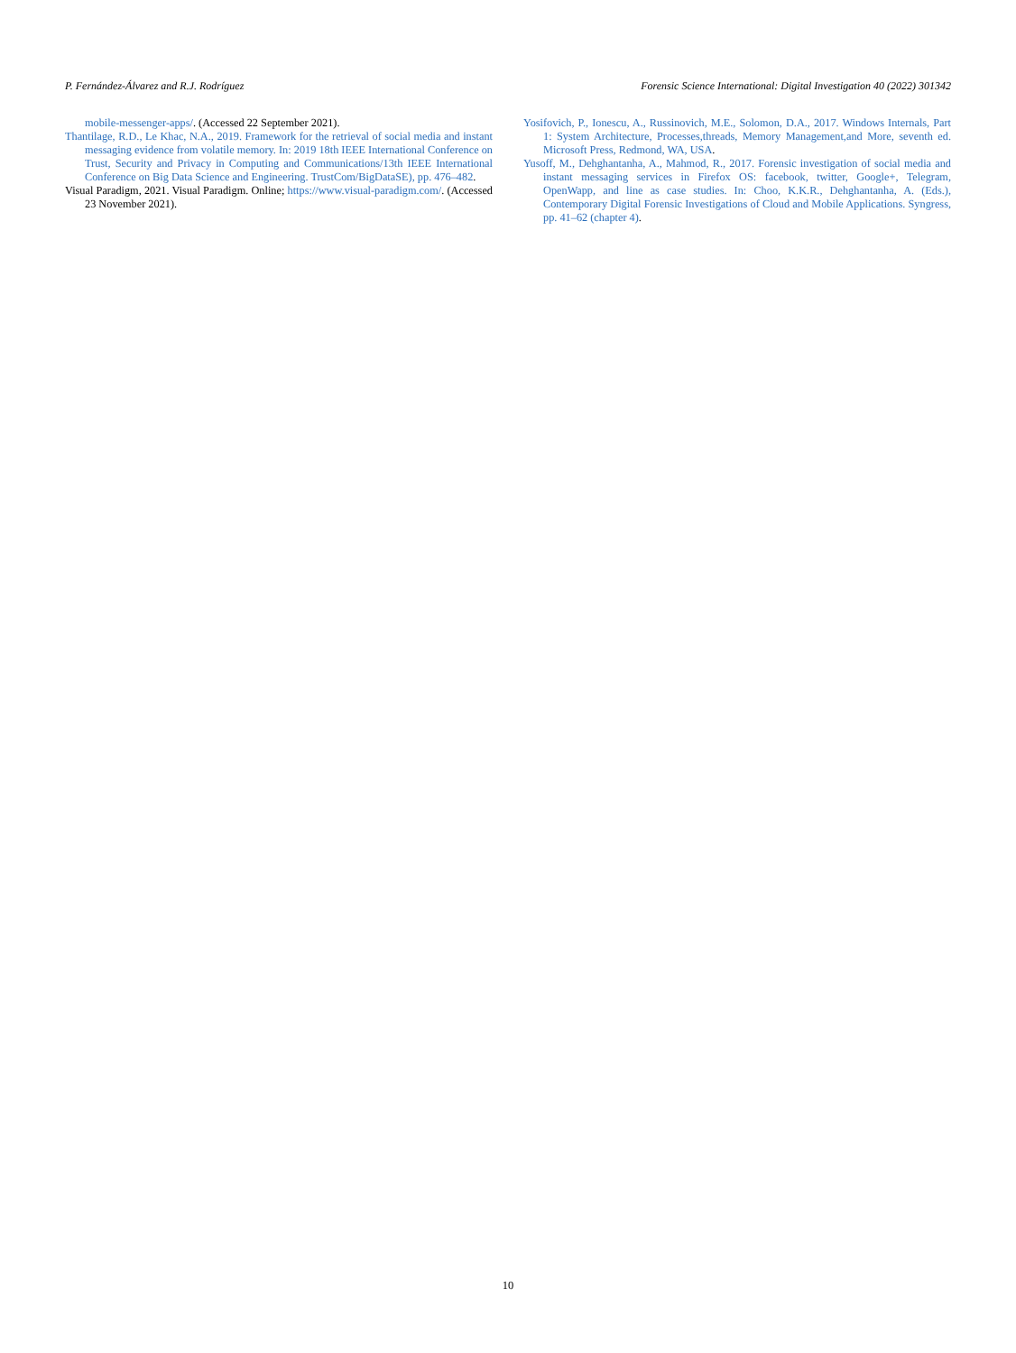P. Fernández-Álvarez and R.J. Rodríguez Forensic Science International: Digital Investigation 40 (2022) 301342
mobile-messenger-apps/. (Accessed 22 September 2021).
Thantilage, R.D., Le Khac, N.A., 2019. Framework for the retrieval of social media and instant messaging evidence from volatile memory. In: 2019 18th IEEE International Conference on Trust, Security and Privacy in Computing and Communications/13th IEEE International Conference on Big Data Science and Engineering. TrustCom/BigDataSE), pp. 476–482.
Visual Paradigm, 2021. Visual Paradigm. Online; https://www.visual-paradigm.com/. (Accessed 23 November 2021).
Yosifovich, P., Ionescu, A., Russinovich, M.E., Solomon, D.A., 2017. Windows Internals, Part 1: System Architecture, Processes,threads, Memory Management,and More, seventh ed. Microsoft Press, Redmond, WA, USA.
Yusoff, M., Dehghantanha, A., Mahmod, R., 2017. Forensic investigation of social media and instant messaging services in Firefox OS: facebook, twitter, Google+, Telegram, OpenWapp, and line as case studies. In: Choo, K.K.R., Dehghantanha, A. (Eds.), Contemporary Digital Forensic Investigations of Cloud and Mobile Applications. Syngress, pp. 41–62 (chapter 4).
10